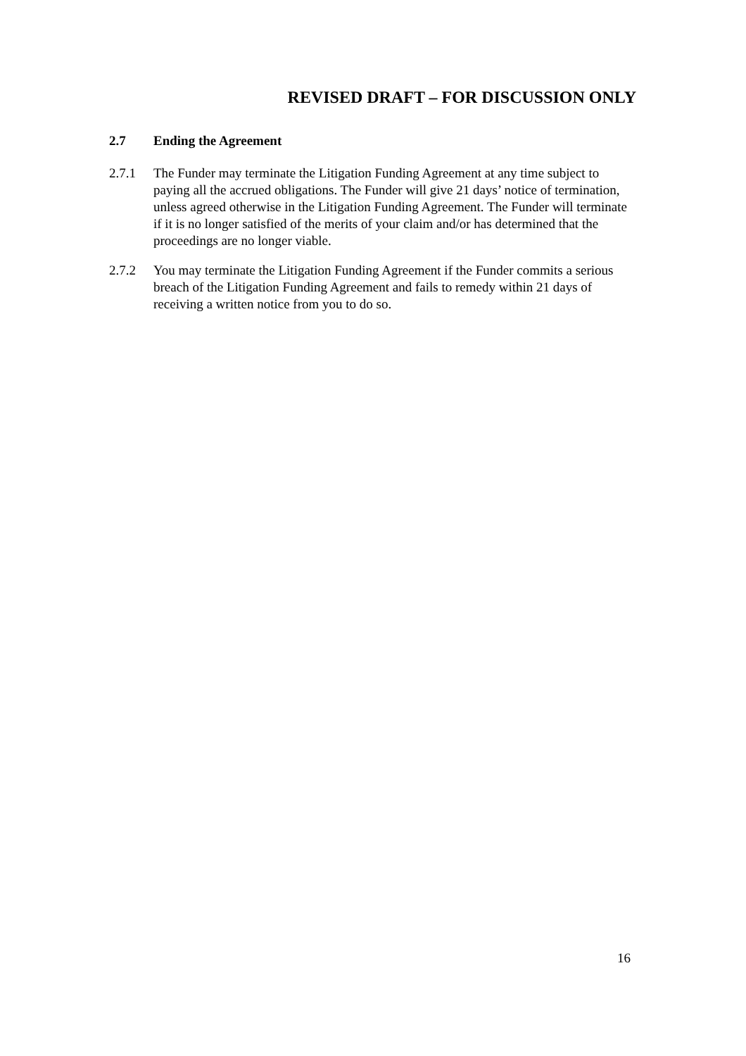REVISED DRAFT – FOR DISCUSSION ONLY
2.7 Ending the Agreement
2.7.1 The Funder may terminate the Litigation Funding Agreement at any time subject to paying all the accrued obligations. The Funder will give 21 days’ notice of termination, unless agreed otherwise in the Litigation Funding Agreement. The Funder will terminate if it is no longer satisfied of the merits of your claim and/or has determined that the proceedings are no longer viable.
2.7.2 You may terminate the Litigation Funding Agreement if the Funder commits a serious breach of the Litigation Funding Agreement and fails to remedy within 21 days of receiving a written notice from you to do so.
16